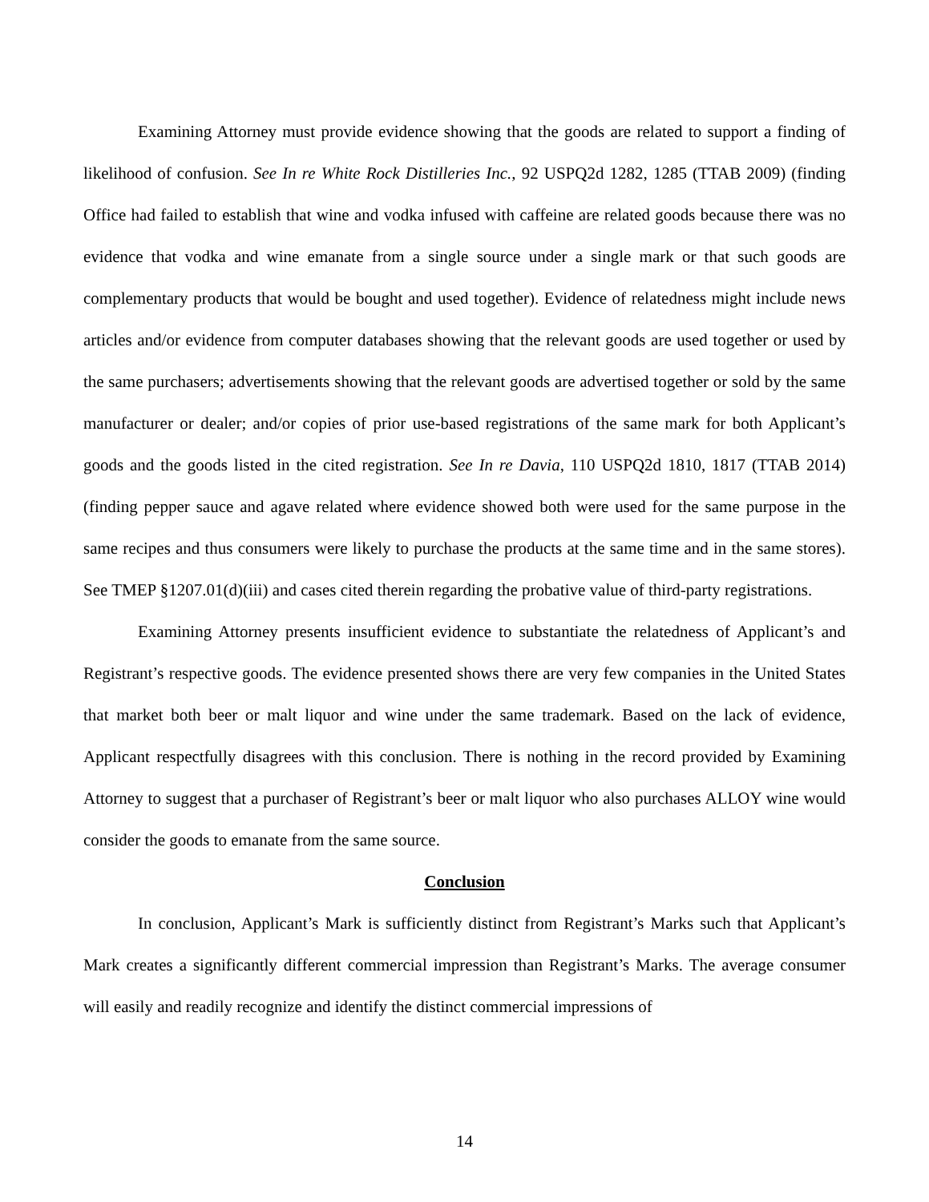Examining Attorney must provide evidence showing that the goods are related to support a finding of likelihood of confusion. See In re White Rock Distilleries Inc., 92 USPQ2d 1282, 1285 (TTAB 2009) (finding Office had failed to establish that wine and vodka infused with caffeine are related goods because there was no evidence that vodka and wine emanate from a single source under a single mark or that such goods are complementary products that would be bought and used together). Evidence of relatedness might include news articles and/or evidence from computer databases showing that the relevant goods are used together or used by the same purchasers; advertisements showing that the relevant goods are advertised together or sold by the same manufacturer or dealer; and/or copies of prior use-based registrations of the same mark for both Applicant’s goods and the goods listed in the cited registration. See In re Davia, 110 USPQ2d 1810, 1817 (TTAB 2014) (finding pepper sauce and agave related where evidence showed both were used for the same purpose in the same recipes and thus consumers were likely to purchase the products at the same time and in the same stores). See TMEP §1207.01(d)(iii) and cases cited therein regarding the probative value of third-party registrations.
Examining Attorney presents insufficient evidence to substantiate the relatedness of Applicant’s and Registrant’s respective goods. The evidence presented shows there are very few companies in the United States that market both beer or malt liquor and wine under the same trademark. Based on the lack of evidence, Applicant respectfully disagrees with this conclusion. There is nothing in the record provided by Examining Attorney to suggest that a purchaser of Registrant’s beer or malt liquor who also purchases ALLOY wine would consider the goods to emanate from the same source.
Conclusion
In conclusion, Applicant’s Mark is sufficiently distinct from Registrant’s Marks such that Applicant’s Mark creates a significantly different commercial impression than Registrant’s Marks. The average consumer will easily and readily recognize and identify the distinct commercial impressions of
14